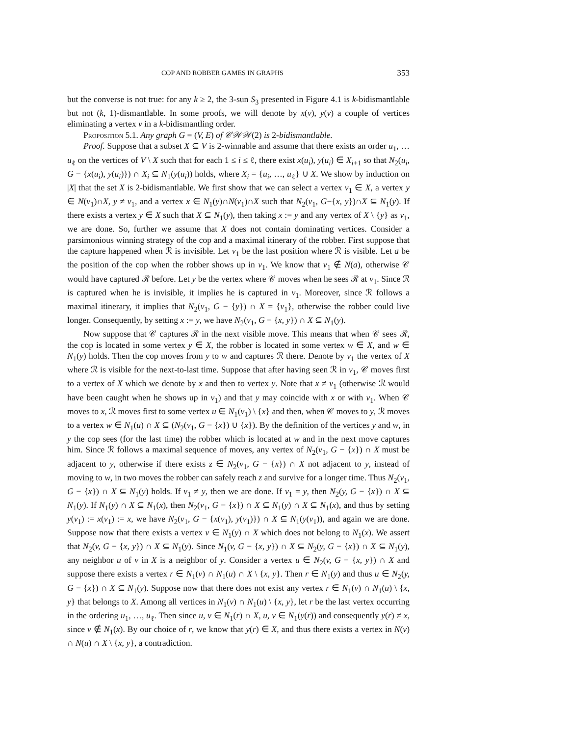COP AND ROBBER GAMES IN GRAPHS 353
but the converse is not true: for any k ≥ 2, the 3-sun S<sub>3</sub> presented in Figure 4.1 is k-bidismantlable but not (k, 1)-dismantlable. In some proofs, we will denote by x(v), y(v) a couple of vertices eliminating a vertex v in a k-bidismantling order.
Proposition 5.1. Any graph G = (V, E) of 𝒞𝒲𝒲(2) is 2-bidismantlable.
Proof. Suppose that a subset X ⊆ V is 2-winnable and assume that there exists an order u<sub>1</sub>, … u<sub>ℓ</sub> on the vertices of V \ X such that for each 1 ≤ i ≤ ℓ, there exist x(u<sub>i</sub>), y(u<sub>i</sub>) ∈ X<sub>i+1</sub> so that N<sub>2</sub>(u<sub>i</sub>, G − {x(u<sub>i</sub>), y(u<sub>i</sub>)}) ∩ X<sub>i</sub> ⊆ N<sub>1</sub>(y(u<sub>i</sub>)) holds, where X<sub>i</sub> = {u<sub>i</sub>, …, u<sub>ℓ</sub>} ∪ X. We show by induction on |X| that the set X is 2-bidismantlable. We first show that we can select a vertex v<sub>1</sub> ∈ X, a vertex y ∈ N(v<sub>1</sub>)∩X, y ≠ v<sub>1</sub>, and a vertex x ∈ N<sub>1</sub>(y)∩N(v<sub>1</sub>)∩X such that N<sub>2</sub>(v<sub>1</sub>, G−{x, y})∩X ⊆ N<sub>1</sub>(y). If there exists a vertex y ∈ X such that X ⊆ N<sub>1</sub>(y), then taking x := y and any vertex of X \ {y} as v<sub>1</sub>, we are done. So, further we assume that X does not contain dominating vertices. Consider a parsimonious winning strategy of the cop and a maximal itinerary of the robber. First suppose that the capture happened when ℛ is invisible. Let v<sub>1</sub> be the last position where ℛ is visible. Let a be the position of the cop when the robber shows up in v<sub>1</sub>. We know that v<sub>1</sub> ∉ N(a), otherwise 𝒞 would have captured ℛ before. Let y be the vertex where 𝒞 moves when he sees ℛ at v<sub>1</sub>. Since ℛ is captured when he is invisible, it implies he is captured in v<sub>1</sub>. Moreover, since ℛ follows a maximal itinerary, it implies that N<sub>2</sub>(v<sub>1</sub>, G − {y}) ∩ X = {v<sub>1</sub>}, otherwise the robber could live longer. Consequently, by setting x := y, we have N<sub>2</sub>(v<sub>1</sub>, G − {x, y}) ∩ X ⊆ N<sub>1</sub>(y).
Now suppose that 𝒞 captures ℛ in the next visible move. This means that when 𝒞 sees ℛ, the cop is located in some vertex y ∈ X, the robber is located in some vertex w ∈ X, and w ∈ N<sub>1</sub>(y) holds. Then the cop moves from y to w and captures ℛ there. Denote by v<sub>1</sub> the vertex of X where ℛ is visible for the next-to-last time. Suppose that after having seen ℛ in v<sub>1</sub>, 𝒞 moves first to a vertex of X which we denote by x and then to vertex y. Note that x ≠ v<sub>1</sub> (otherwise ℛ would have been caught when he shows up in v<sub>1</sub>) and that y may coincide with x or with v<sub>1</sub>. When 𝒞 moves to x, ℛ moves first to some vertex u ∈ N<sub>1</sub>(v<sub>1</sub>) \ {x} and then, when 𝒞 moves to y, ℛ moves to a vertex w ∈ N<sub>1</sub>(u) ∩ X ⊆ (N<sub>2</sub>(v<sub>1</sub>, G − {x}) ∪ {x}). By the definition of the vertices y and w, in y the cop sees (for the last time) the robber which is located at w and in the next move captures him. Since ℛ follows a maximal sequence of moves, any vertex of N<sub>2</sub>(v<sub>1</sub>, G − {x}) ∩ X must be adjacent to y, otherwise if there exists z ∈ N<sub>2</sub>(v<sub>1</sub>, G − {x}) ∩ X not adjacent to y, instead of moving to w, in two moves the robber can safely reach z and survive for a longer time. Thus N<sub>2</sub>(v<sub>1</sub>, G − {x}) ∩ X ⊆ N<sub>1</sub>(y) holds. If v<sub>1</sub> ≠ y, then we are done. If v<sub>1</sub> = y, then N<sub>2</sub>(y, G − {x}) ∩ X ⊆ N<sub>1</sub>(y). If N<sub>1</sub>(y) ∩ X ⊆ N<sub>1</sub>(x), then N<sub>2</sub>(v<sub>1</sub>, G − {x}) ∩ X ⊆ N<sub>1</sub>(y) ∩ X ⊆ N<sub>1</sub>(x), and thus by setting y(v<sub>1</sub>) := x(v<sub>1</sub>) := x, we have N<sub>2</sub>(v<sub>1</sub>, G − {x(v<sub>1</sub>), y(v<sub>1</sub>)}) ∩ X ⊆ N<sub>1</sub>(y(v<sub>1</sub>)), and again we are done. Suppose now that there exists a vertex v ∈ N<sub>1</sub>(y) ∩ X which does not belong to N<sub>1</sub>(x). We assert that N<sub>2</sub>(v, G − {x, y}) ∩ X ⊆ N<sub>1</sub>(y). Since N<sub>1</sub>(v, G − {x, y}) ∩ X ⊆ N<sub>2</sub>(y, G − {x}) ∩ X ⊆ N<sub>1</sub>(y), any neighbor u of v in X is a neighbor of y. Consider a vertex u ∈ N<sub>2</sub>(v, G − {x, y}) ∩ X and suppose there exists a vertex r ∈ N<sub>1</sub>(v) ∩ N<sub>1</sub>(u) ∩ X \ {x, y}. Then r ∈ N<sub>1</sub>(y) and thus u ∈ N<sub>2</sub>(y, G − {x}) ∩ X ⊆ N<sub>1</sub>(y). Suppose now that there does not exist any vertex r ∈ N<sub>1</sub>(v) ∩ N<sub>1</sub>(u) \ {x, y} that belongs to X. Among all vertices in N<sub>1</sub>(v) ∩ N<sub>1</sub>(u) \ {x, y}, let r be the last vertex occurring in the ordering u<sub>1</sub>, …, u<sub>ℓ</sub>. Then since u, v ∈ N<sub>1</sub>(r) ∩ X, u, v ∈ N<sub>1</sub>(y(r)) and consequently y(r) ≠ x, since v ∉ N<sub>1</sub>(x). By our choice of r, we know that y(r) ∈ X, and thus there exists a vertex in N(v) ∩ N(u) ∩ X \ {x, y}, a contradiction.